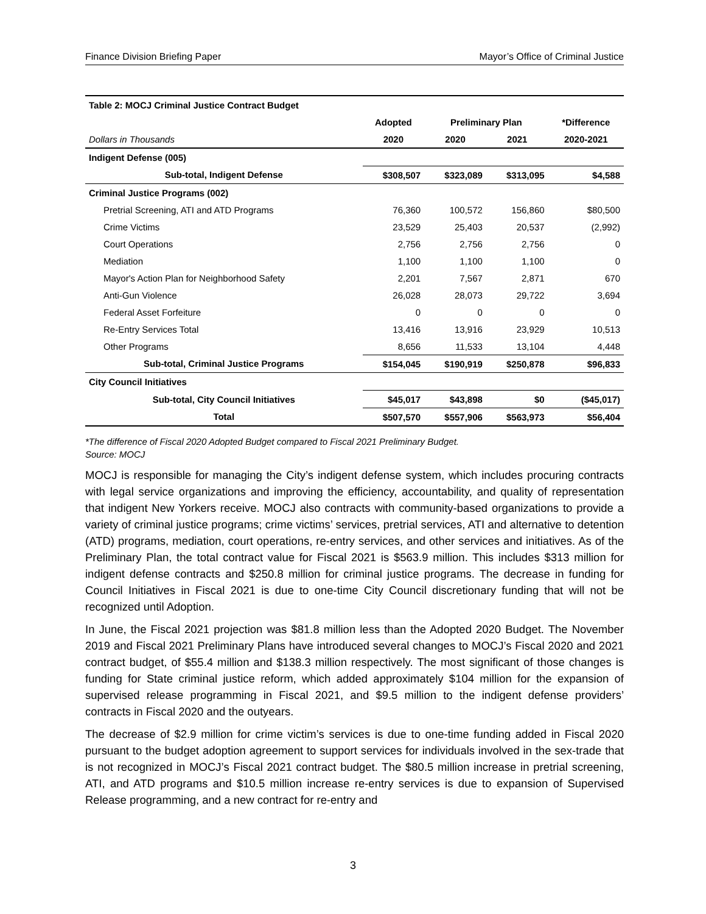Finance Division Briefing Paper Mayor’s Office of Criminal Justice
| Table 2: MOCJ Criminal Justice Contract Budget | | | | |
| | Adopted | Preliminary Plan | | *Difference |
| Dollars in Thousands | 2020 | 2020 | 2021 | 2020-2021 |
| Indigent Defense (005) | | | | |
| Sub-total, Indigent Defense | $308,507 | $323,089 | $313,095 | $4,588 |
| Criminal Justice Programs (002) | | | | |
| Pretrial Screening, ATI and ATD Programs | 76,360 | 100,572 | 156,860 | $80,500 |
| Crime Victims | 23,529 | 25,403 | 20,537 | (2,992) |
| Court Operations | 2,756 | 2,756 | 2,756 | 0 |
| Mediation | 1,100 | 1,100 | 1,100 | 0 |
| Mayor's Action Plan for Neighborhood Safety | 2,201 | 7,567 | 2,871 | 670 |
| Anti-Gun Violence | 26,028 | 28,073 | 29,722 | 3,694 |
| Federal Asset Forfeiture | 0 | 0 | 0 | 0 |
| Re-Entry Services Total | 13,416 | 13,916 | 23,929 | 10,513 |
| Other Programs | 8,656 | 11,533 | 13,104 | 4,448 |
| Sub-total, Criminal Justice Programs | $154,045 | $190,919 | $250,878 | $96,833 |
| City Council Initiatives | | | | |
| Sub-total, City Council Initiatives | $45,017 | $43,898 | $0 | ($45,017) |
| Total | $507,570 | $557,906 | $563,973 | $56,404 |
*The difference of Fiscal 2020 Adopted Budget compared to Fiscal 2021 Preliminary Budget.
Source: MOCJ
MOCJ is responsible for managing the City’s indigent defense system, which includes procuring contracts with legal service organizations and improving the efficiency, accountability, and quality of representation that indigent New Yorkers receive. MOCJ also contracts with community-based organizations to provide a variety of criminal justice programs; crime victims’ services, pretrial services, ATI and alternative to detention (ATD) programs, mediation, court operations, re-entry services, and other services and initiatives. As of the Preliminary Plan, the total contract value for Fiscal 2021 is $563.9 million. This includes $313 million for indigent defense contracts and $250.8 million for criminal justice programs. The decrease in funding for Council Initiatives in Fiscal 2021 is due to one-time City Council discretionary funding that will not be recognized until Adoption.
In June, the Fiscal 2021 projection was $81.8 million less than the Adopted 2020 Budget. The November 2019 and Fiscal 2021 Preliminary Plans have introduced several changes to MOCJ’s Fiscal 2020 and 2021 contract budget, of $55.4 million and $138.3 million respectively. The most significant of those changes is funding for State criminal justice reform, which added approximately $104 million for the expansion of supervised release programming in Fiscal 2021, and $9.5 million to the indigent defense providers’ contracts in Fiscal 2020 and the outyears.
The decrease of $2.9 million for crime victim’s services is due to one-time funding added in Fiscal 2020 pursuant to the budget adoption agreement to support services for individuals involved in the sex-trade that is not recognized in MOCJ’s Fiscal 2021 contract budget. The $80.5 million increase in pretrial screening, ATI, and ATD programs and $10.5 million increase re-entry services is due to expansion of Supervised Release programming, and a new contract for re-entry and
3